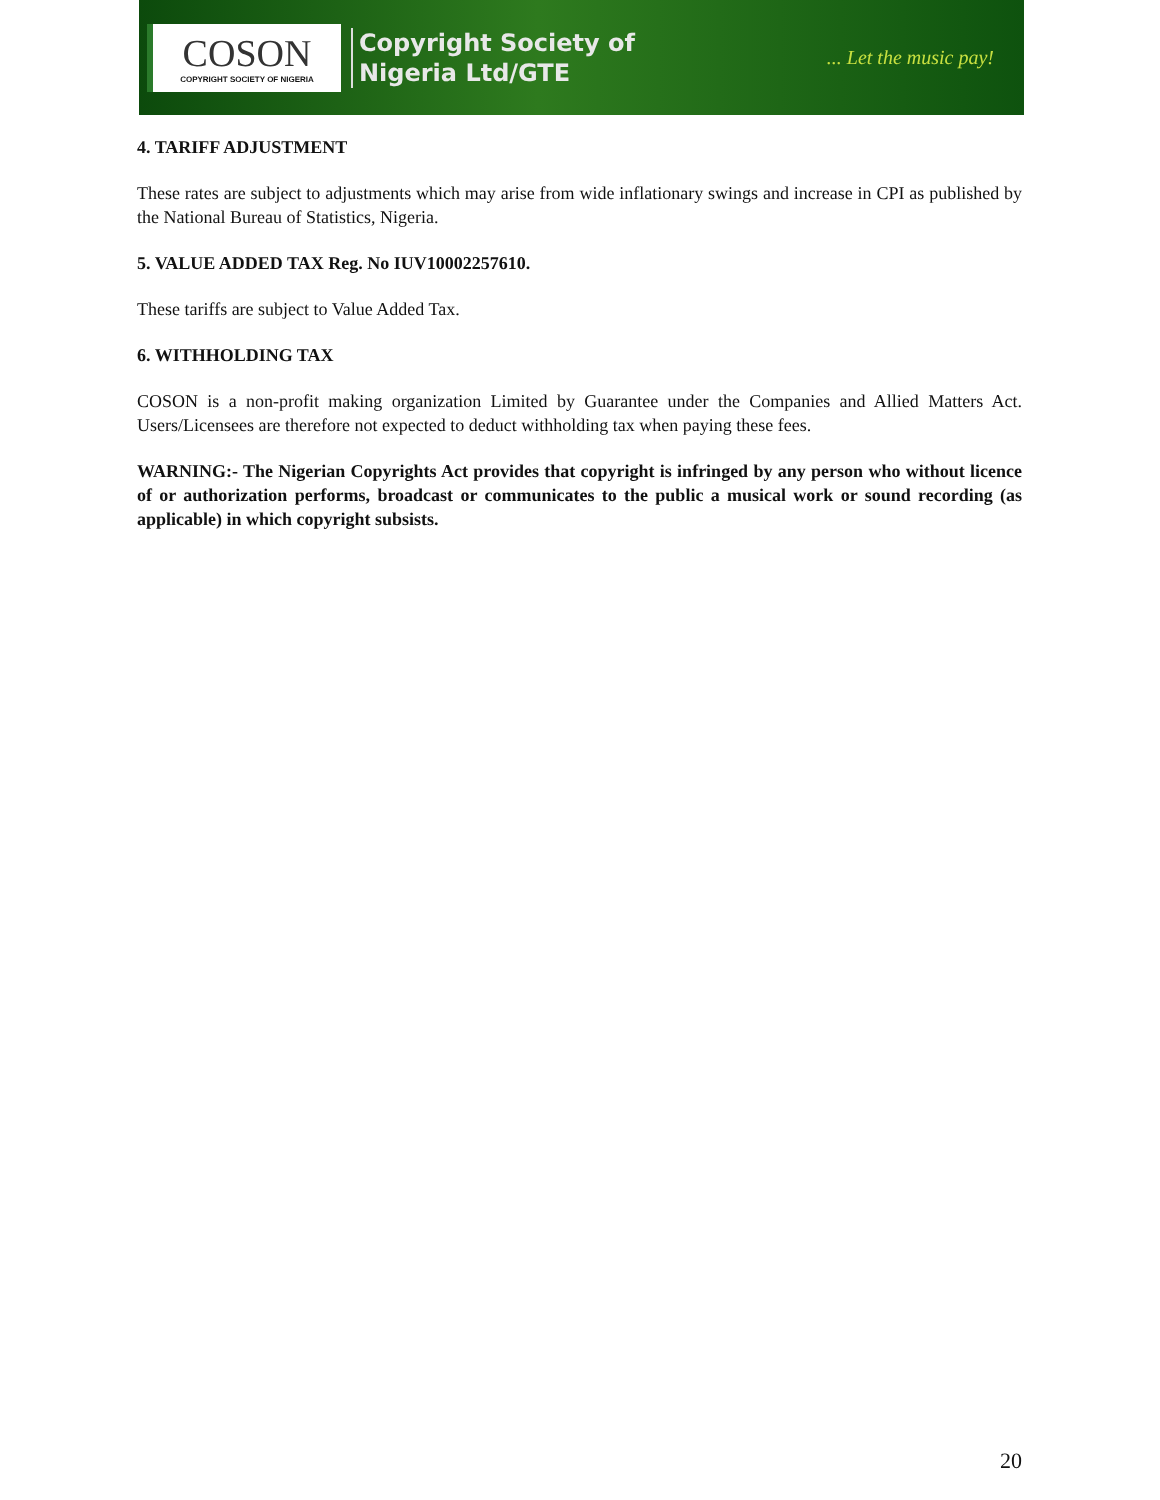COSON
COPYRIGHT SOCIETY OF NIGERIA
Copyright Society of
Nigeria Ltd/GTE
... Let the music pay!
4. TARIFF ADJUSTMENT
These rates are subject to adjustments which may arise from wide inflationary swings and increase in CPI as published by the National Bureau of Statistics, Nigeria.
5. VALUE ADDED TAX Reg. No IUV10002257610.
These tariffs are subject to Value Added Tax.
6. WITHHOLDING TAX
COSON is a non-profit making organization Limited by Guarantee under the Companies and Allied Matters Act. Users/Licensees are therefore not expected to deduct withholding tax when paying these fees.
WARNING:- The Nigerian Copyrights Act provides that copyright is infringed by any person who without licence of or authorization performs, broadcast or communicates to the public a musical work or sound recording (as applicable) in which copyright subsists.
20